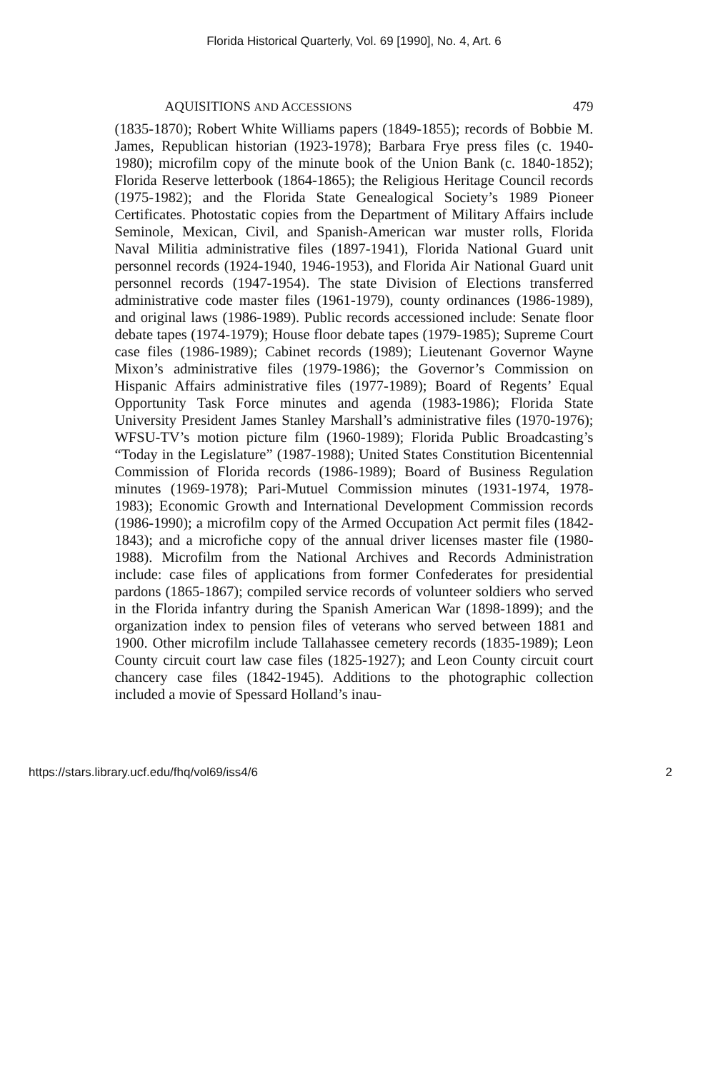Florida Historical Quarterly, Vol. 69 [1990], No. 4, Art. 6
AQUISITIONS AND ACCESSIONS 479
(1835-1870); Robert White Williams papers (1849-1855); records of Bobbie M. James, Republican historian (1923-1978); Barbara Frye press files (c. 1940-1980); microfilm copy of the minute book of the Union Bank (c. 1840-1852); Florida Reserve letterbook (1864-1865); the Religious Heritage Council records (1975-1982); and the Florida State Genealogical Society’s 1989 Pioneer Certificates. Photostatic copies from the Department of Military Affairs include Seminole, Mexican, Civil, and Spanish-American war muster rolls, Florida Naval Militia administrative files (1897-1941), Florida National Guard unit personnel records (1924-1940, 1946-1953), and Florida Air National Guard unit personnel records (1947-1954). The state Division of Elections transferred administrative code master files (1961-1979), county ordinances (1986-1989), and original laws (1986-1989). Public records accessioned include: Senate floor debate tapes (1974-1979); House floor debate tapes (1979-1985); Supreme Court case files (1986-1989); Cabinet records (1989); Lieutenant Governor Wayne Mixon’s administrative files (1979-1986); the Governor’s Commission on Hispanic Affairs administrative files (1977-1989); Board of Regents’ Equal Opportunity Task Force minutes and agenda (1983-1986); Florida State University President James Stanley Marshall’s administrative files (1970-1976); WFSU-TV’s motion picture film (1960-1989); Florida Public Broadcasting’s “Today in the Legislature” (1987-1988); United States Constitution Bicentennial Commission of Florida records (1986-1989); Board of Business Regulation minutes (1969-1978); Pari-Mutuel Commission minutes (1931-1974, 1978-1983); Economic Growth and International Development Commission records (1986-1990); a microfilm copy of the Armed Occupation Act permit files (1842-1843); and a microfiche copy of the annual driver licenses master file (1980-1988). Microfilm from the National Archives and Records Administration include: case files of applications from former Confederates for presidential pardons (1865-1867); compiled service records of volunteer soldiers who served in the Florida infantry during the Spanish American War (1898-1899); and the organization index to pension files of veterans who served between 1881 and 1900. Other microfilm include Tallahassee cemetery records (1835-1989); Leon County circuit court law case files (1825-1927); and Leon County circuit court chancery case files (1842-1945). Additions to the photographic collection included a movie of Spessard Holland’s inau-
https://stars.library.ucf.edu/fhq/vol69/iss4/6 2